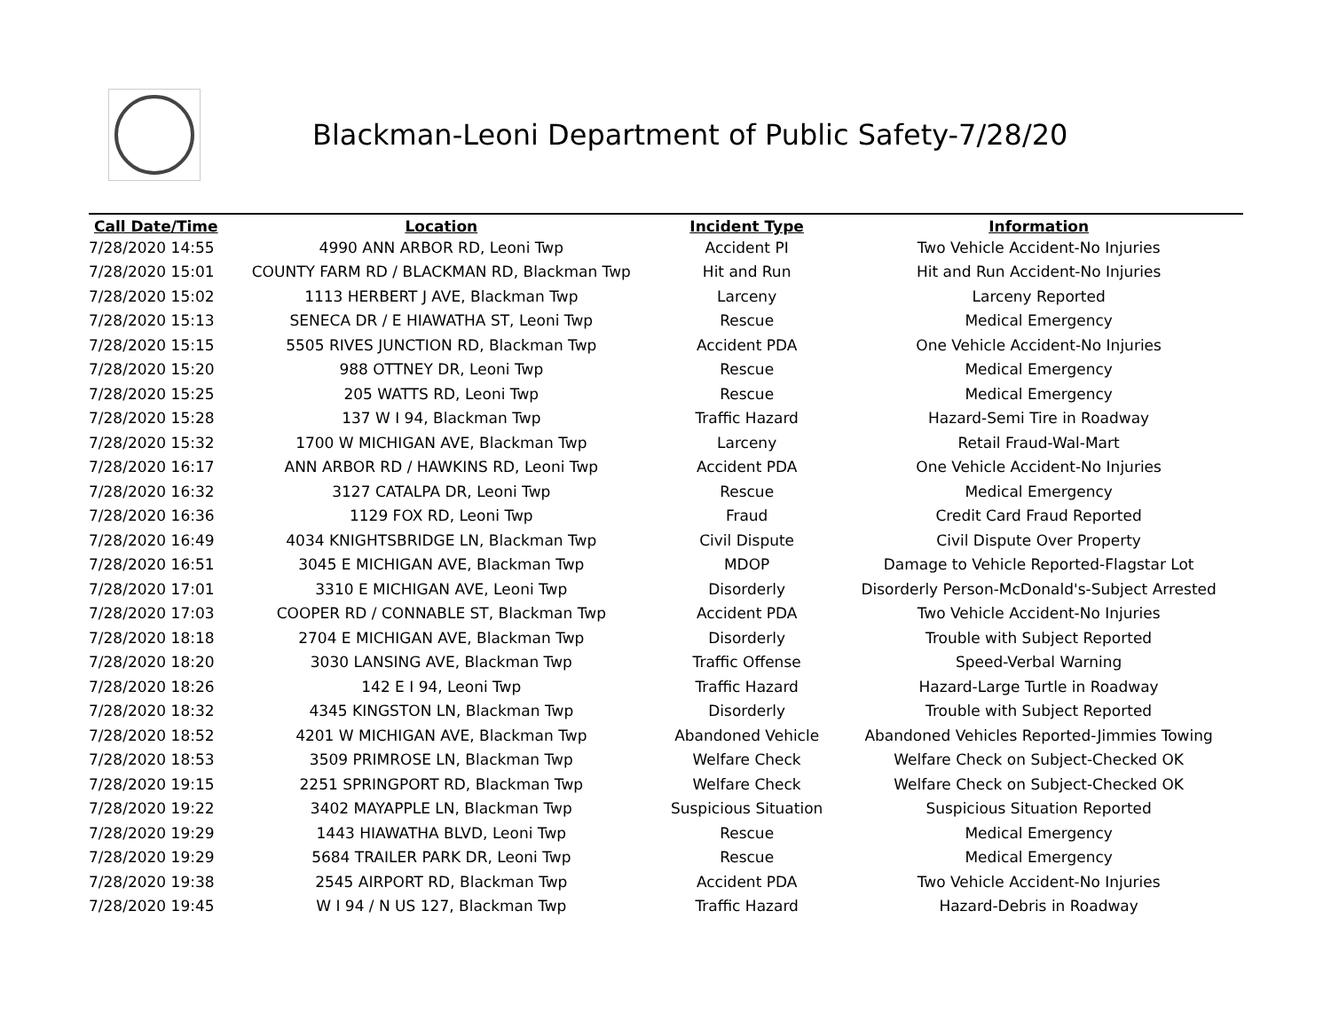Blackman-Leoni Department of Public Safety-7/28/20
| Call Date/Time | Location | Incident Type | Information |
| --- | --- | --- | --- |
| 7/28/2020 14:55 | 4990 ANN ARBOR RD, Leoni Twp | Accident PI | Two Vehicle Accident-No Injuries |
| 7/28/2020 15:01 | COUNTY FARM RD / BLACKMAN RD, Blackman Twp | Hit and Run | Hit and Run Accident-No Injuries |
| 7/28/2020 15:02 | 1113 HERBERT J AVE, Blackman Twp | Larceny | Larceny Reported |
| 7/28/2020 15:13 | SENECA DR / E HIAWATHA ST, Leoni Twp | Rescue | Medical Emergency |
| 7/28/2020 15:15 | 5505 RIVES JUNCTION RD, Blackman Twp | Accident PDA | One Vehicle Accident-No Injuries |
| 7/28/2020 15:20 | 988 OTTNEY DR, Leoni Twp | Rescue | Medical Emergency |
| 7/28/2020 15:25 | 205 WATTS RD, Leoni Twp | Rescue | Medical Emergency |
| 7/28/2020 15:28 | 137 W I 94, Blackman Twp | Traffic Hazard | Hazard-Semi Tire in Roadway |
| 7/28/2020 15:32 | 1700 W MICHIGAN AVE, Blackman Twp | Larceny | Retail Fraud-Wal-Mart |
| 7/28/2020 16:17 | ANN ARBOR RD / HAWKINS RD, Leoni Twp | Accident PDA | One Vehicle Accident-No Injuries |
| 7/28/2020 16:32 | 3127 CATALPA DR, Leoni Twp | Rescue | Medical Emergency |
| 7/28/2020 16:36 | 1129 FOX RD, Leoni Twp | Fraud | Credit Card Fraud Reported |
| 7/28/2020 16:49 | 4034 KNIGHTSBRIDGE LN, Blackman Twp | Civil Dispute | Civil Dispute Over Property |
| 7/28/2020 16:51 | 3045 E MICHIGAN AVE, Blackman Twp | MDOP | Damage to Vehicle Reported-Flagstar Lot |
| 7/28/2020 17:01 | 3310 E MICHIGAN AVE, Leoni Twp | Disorderly | Disorderly Person-McDonald's-Subject Arrested |
| 7/28/2020 17:03 | COOPER RD / CONNABLE ST, Blackman Twp | Accident PDA | Two Vehicle Accident-No Injuries |
| 7/28/2020 18:18 | 2704 E MICHIGAN AVE, Blackman Twp | Disorderly | Trouble with Subject Reported |
| 7/28/2020 18:20 | 3030 LANSING AVE, Blackman Twp | Traffic Offense | Speed-Verbal Warning |
| 7/28/2020 18:26 | 142 E I 94, Leoni Twp | Traffic Hazard | Hazard-Large Turtle in Roadway |
| 7/28/2020 18:32 | 4345 KINGSTON LN, Blackman Twp | Disorderly | Trouble with Subject Reported |
| 7/28/2020 18:52 | 4201 W MICHIGAN AVE, Blackman Twp | Abandoned Vehicle | Abandoned Vehicles Reported-Jimmies Towing |
| 7/28/2020 18:53 | 3509 PRIMROSE LN, Blackman Twp | Welfare Check | Welfare Check on Subject-Checked OK |
| 7/28/2020 19:15 | 2251 SPRINGPORT RD, Blackman Twp | Welfare Check | Welfare Check on Subject-Checked OK |
| 7/28/2020 19:22 | 3402 MAYAPPLE LN, Blackman Twp | Suspicious Situation | Suspicious Situation Reported |
| 7/28/2020 19:29 | 1443 HIAWATHA BLVD, Leoni Twp | Rescue | Medical Emergency |
| 7/28/2020 19:29 | 5684 TRAILER PARK DR, Leoni Twp | Rescue | Medical Emergency |
| 7/28/2020 19:38 | 2545 AIRPORT RD, Blackman Twp | Accident PDA | Two Vehicle Accident-No Injuries |
| 7/28/2020 19:45 | W I 94 / N US 127, Blackman Twp | Traffic Hazard | Hazard-Debris in Roadway |